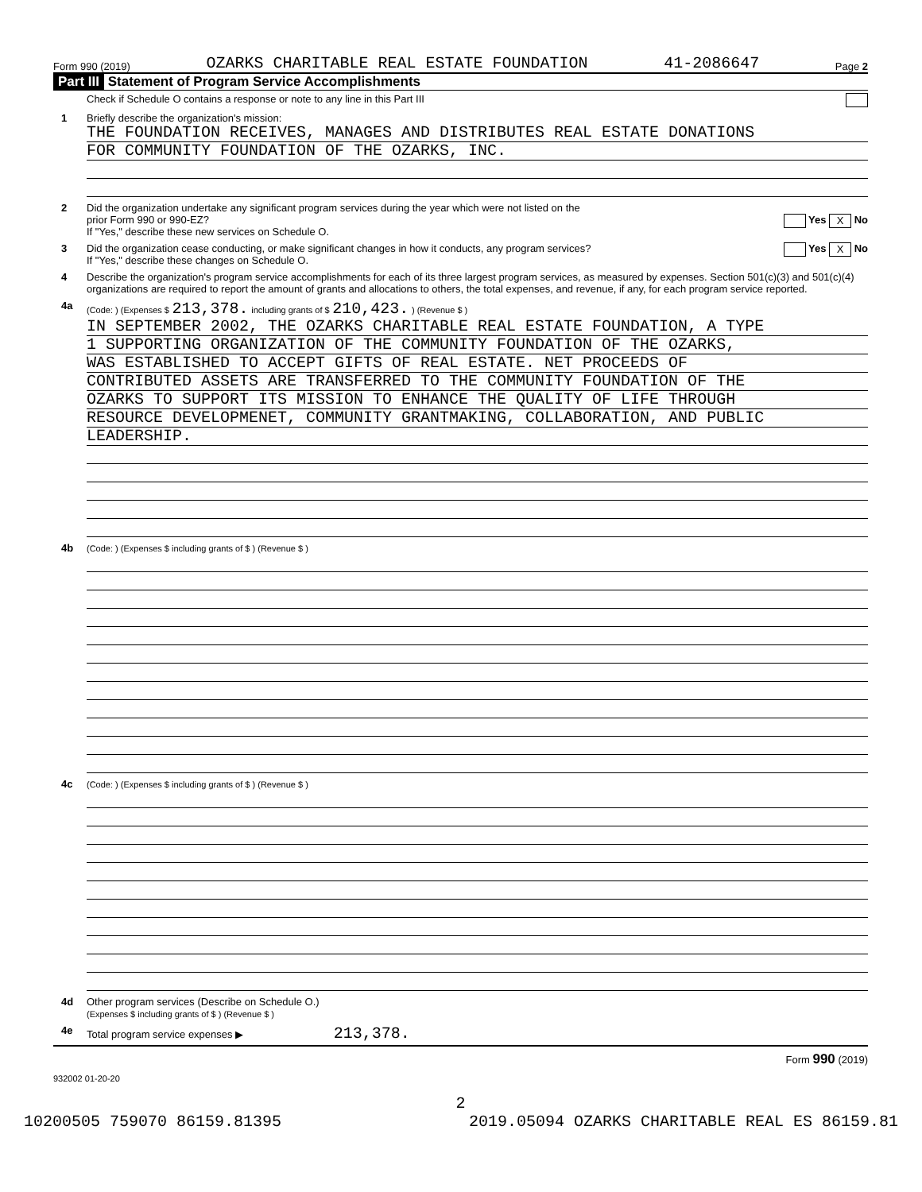Form 990 (2019) OZARKS CHARITABLE REAL ESTATE FOUNDATION 41-2086647 Page 2
Part III Statement of Program Service Accomplishments
Check if Schedule O contains a response or note to any line in this Part III
1 Briefly describe the organization's mission:
THE FOUNDATION RECEIVES, MANAGES AND DISTRIBUTES REAL ESTATE DONATIONS
FOR COMMUNITY FOUNDATION OF THE OZARKS, INC.
2 Did the organization undertake any significant program services during the year which were not listed on the
prior Form 990 or 990-EZ? Yes X No
If "Yes," describe these new services on Schedule O.
3 Did the organization cease conducting, or make significant changes in how it conducts, any program services? Yes X No
If "Yes," describe these changes on Schedule O.
4 Describe the organization's program service accomplishments for each of its three largest program services, as measured by expenses. Section 501(c)(3) and 501(c)(4) organizations are required to report the amount of grants and allocations to others, the total expenses, and revenue, if any, for each program service reported.
4a
(Code: ) (Expenses $ 213,378. including grants of $ 210,423. ) (Revenue $ )
IN SEPTEMBER 2002, THE OZARKS CHARITABLE REAL ESTATE FOUNDATION, A TYPE
1 SUPPORTING ORGANIZATION OF THE COMMUNITY FOUNDATION OF THE OZARKS,
WAS ESTABLISHED TO ACCEPT GIFTS OF REAL ESTATE. NET PROCEEDS OF
CONTRIBUTED ASSETS ARE TRANSFERRED TO THE COMMUNITY FOUNDATION OF THE
OZARKS TO SUPPORT ITS MISSION TO ENHANCE THE QUALITY OF LIFE THROUGH
RESOURCE DEVELOPMENET, COMMUNITY GRANTMAKING, COLLABORATION, AND PUBLIC
LEADERSHIP.
4b
(Code: ) (Expenses $ including grants of $ ) (Revenue $ )
4c
(Code: ) (Expenses $ including grants of $ ) (Revenue $ )
4d Other program services (Describe on Schedule O.)
(Expenses $ including grants of $ ) (Revenue $ )
4e Total program service expenses ▶ 213,378.
Form 990 (2019)
932002 01-20-20
2
10200505 759070 86159.81395 2019.05094 OZARKS CHARITABLE REAL ES 86159.81